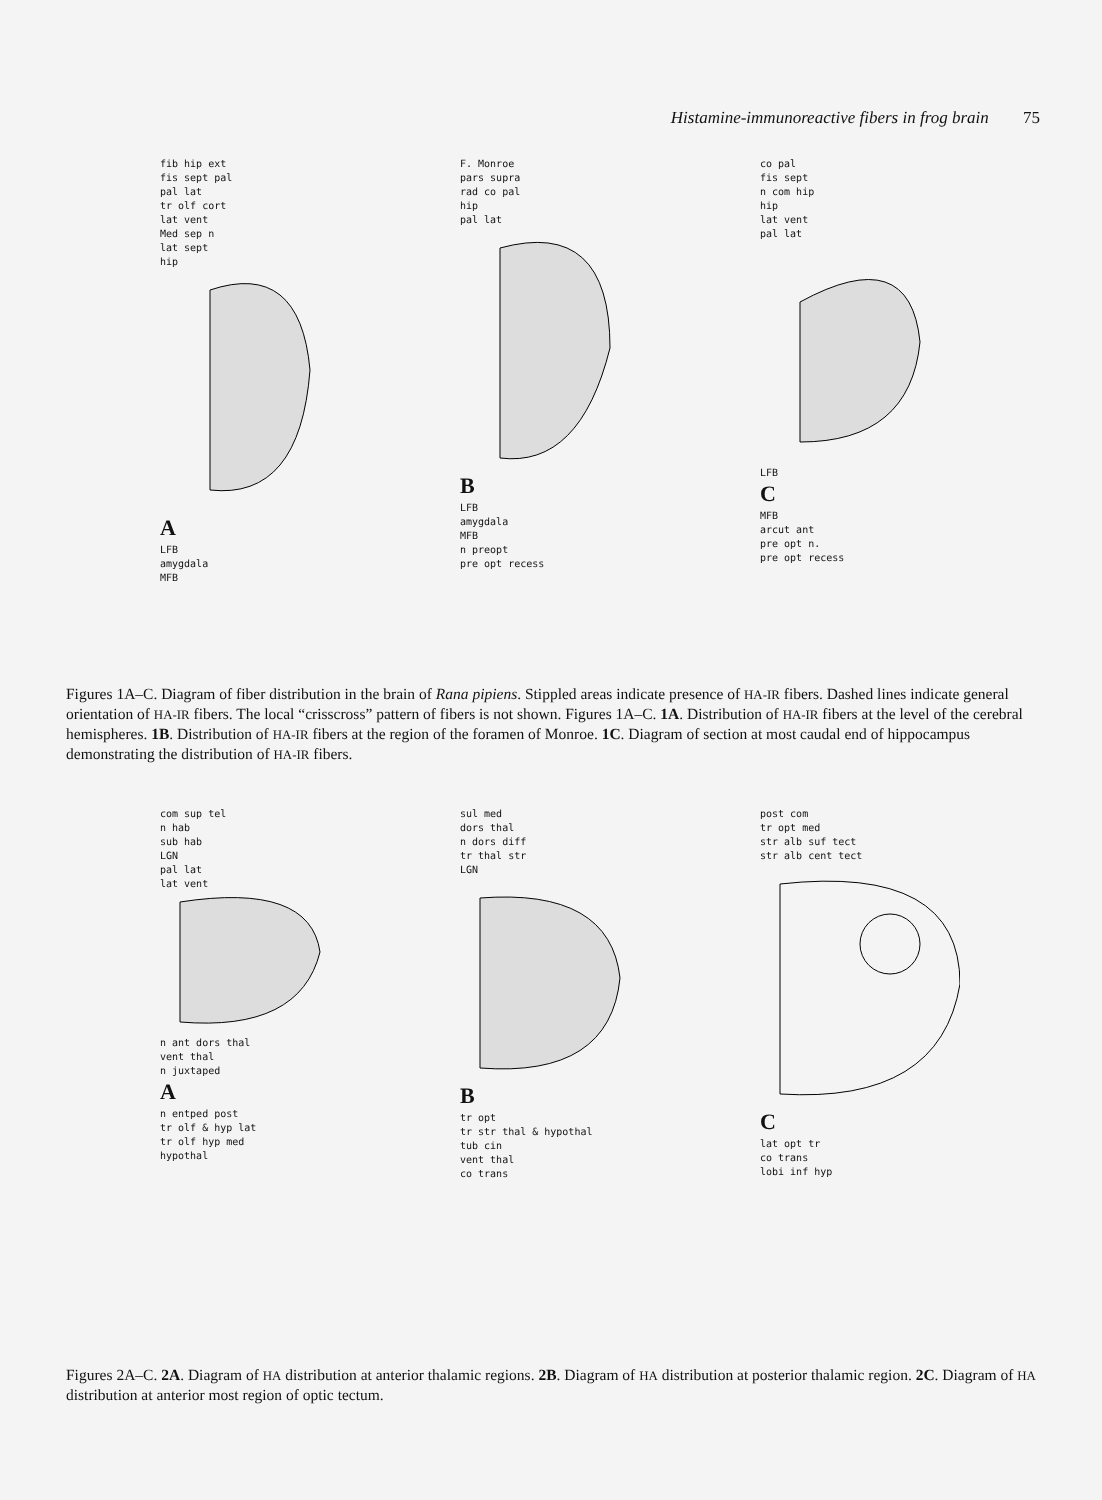Histamine-immunoreactive fibers in frog brain 75
fib hip ext
fis sept pal
pal lat
tr olf cort
lat vent
Med sep n
lat sept
hip
A
LFB
amygdala
MFB
F. Monroe
pars supra
rad co pal
hip
pal lat
B
LFB
amygdala
MFB
n preopt
pre opt recess
co pal
fis sept
n com hip
hip
lat vent
pal lat
LFB
C
MFB
arcut ant
pre opt n.
pre opt recess
Figures 1A–C. Diagram of fiber distribution in the brain of Rana pipiens. Stippled areas indicate presence of HA-IR fibers. Dashed lines indicate general orientation of HA-IR fibers. The local “crisscross” pattern of fibers is not shown. Figures 1A–C. 1A. Distribution of HA-IR fibers at the level of the cerebral hemispheres. 1B. Distribution of HA-IR fibers at the region of the foramen of Monroe. 1C. Diagram of section at most caudal end of hippocampus demonstrating the distribution of HA-IR fibers.
com sup tel
n hab
sub hab
LGN
pal lat
lat vent
n ant dors thal
vent thal
n juxtaped
A
n entped post
tr olf & hyp lat
tr olf hyp med
hypothal
sul med
dors thal
n dors diff
tr thal str
LGN
B
tr opt
tr str thal & hypothal
tub cin
vent thal
co trans
post com
tr opt med
str alb suf tect
str alb cent tect
C
lat opt tr
co trans
lobi inf hyp
Figures 2A–C. 2A. Diagram of HA distribution at anterior thalamic regions. 2B. Diagram of HA distribution at posterior thalamic region. 2C. Diagram of HA distribution at anterior most region of optic tectum.